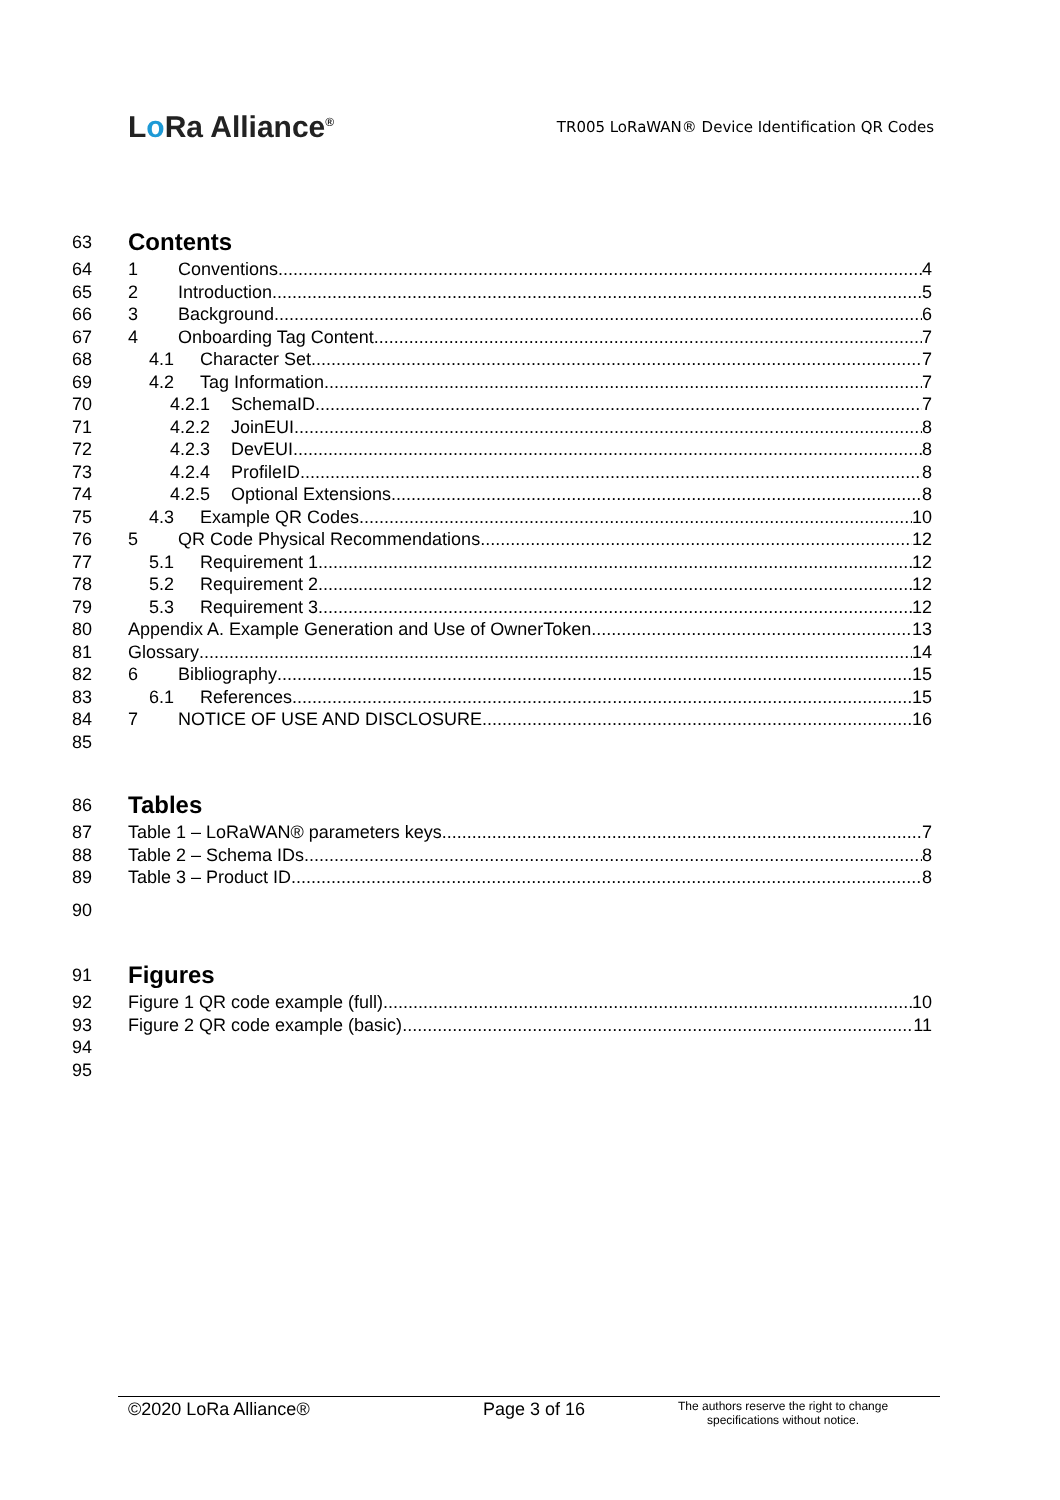Lo Ra Alliance<sup>®</sup>
TR005 LoRaWAN® Device Identification QR Codes
63
Contents
64 1 Conventions 4
65 2 Introduction 5
66 3 Background 6
67 4 Onboarding Tag Content 7
68 4.1 Character Set 7
69 4.2 Tag Information 7
70 4.2.1 SchemaID 7
71 4.2.2 JoinEUI 8
72 4.2.3 DevEUI 8
73 4.2.4 ProfileID 8
74 4.2.5 Optional Extensions 8
75 4.3 Example QR Codes 10
76 5 QR Code Physical Recommendations 12
77 5.1 Requirement 1 12
78 5.2 Requirement 2 12
79 5.3 Requirement 3 12
80 Appendix A. Example Generation and Use of OwnerToken 13
81 Glossary 14
82 6 Bibliography 15
83 6.1 References 15
84 7 NOTICE OF USE AND DISCLOSURE 16
85
86
Tables
87 Table 1 – LoRaWAN® parameters keys 7
88 Table 2 – Schema IDs 8
89 Table 3 – Product ID 8
90
91
Figures
92 Figure 1 QR code example (full) 10
93 Figure 2 QR code example (basic) 11
94
95
©2020 LoRa Alliance® Page 3 of 16
The authors reserve the right to change
specifications without notice.